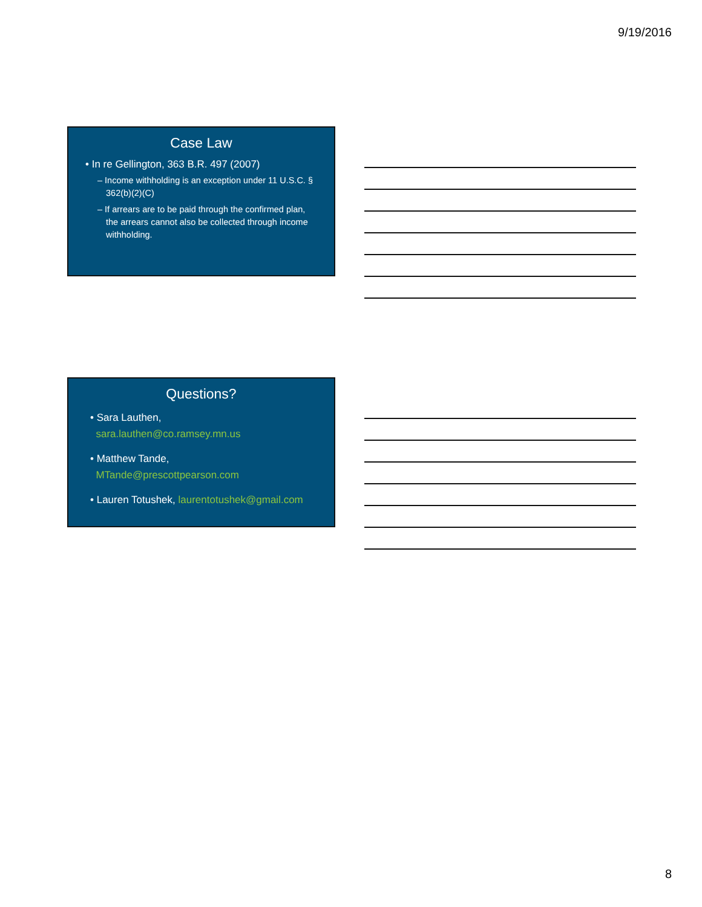9/19/2016
Case Law
• In re Gellington, 363 B.R. 497 (2007)
– Income withholding is an exception under 11 U.S.C. § 362(b)(2)(C)
– If arrears are to be paid through the confirmed plan, the arrears cannot also be collected through income withholding.
Questions?
• Sara Lauthen,
sara.lauthen@co.ramsey.mn.us
• Matthew Tande,
MTande@prescottpearson.com
• Lauren Totushek, laurentotushek@gmail.com
8